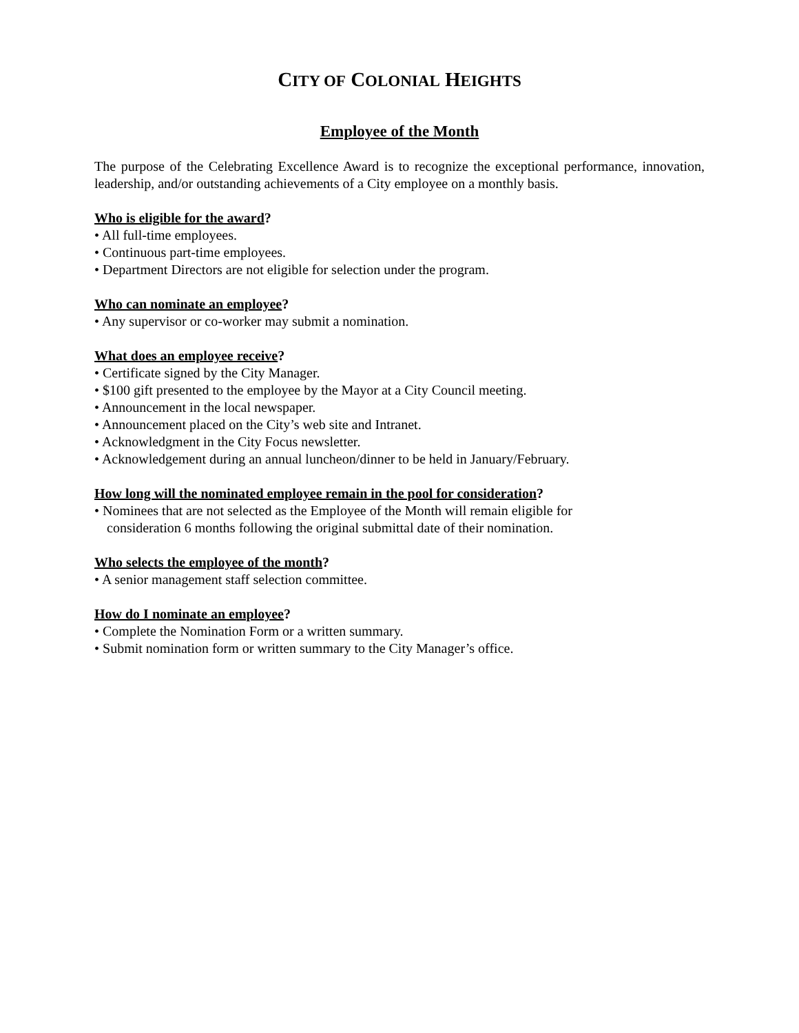CITY OF COLONIAL HEIGHTS
Employee of the Month
The purpose of the Celebrating Excellence Award is to recognize the exceptional performance, innovation, leadership, and/or outstanding achievements of a City employee on a monthly basis.
Who is eligible for the award?
• All full-time employees.
• Continuous part-time employees.
• Department Directors are not eligible for selection under the program.
Who can nominate an employee?
• Any supervisor or co-worker may submit a nomination.
What does an employee receive?
• Certificate signed by the City Manager.
• $100 gift presented to the employee by the Mayor at a City Council meeting.
• Announcement in the local newspaper.
• Announcement placed on the City’s web site and Intranet.
• Acknowledgment in the City Focus newsletter.
• Acknowledgement during an annual luncheon/dinner to be held in January/February.
How long will the nominated employee remain in the pool for consideration?
• Nominees that are not selected as the Employee of the Month will remain eligible for
consideration 6 months following the original submittal date of their nomination.
Who selects the employee of the month?
• A senior management staff selection committee.
How do I nominate an employee?
• Complete the Nomination Form or a written summary.
• Submit nomination form or written summary to the City Manager’s office.